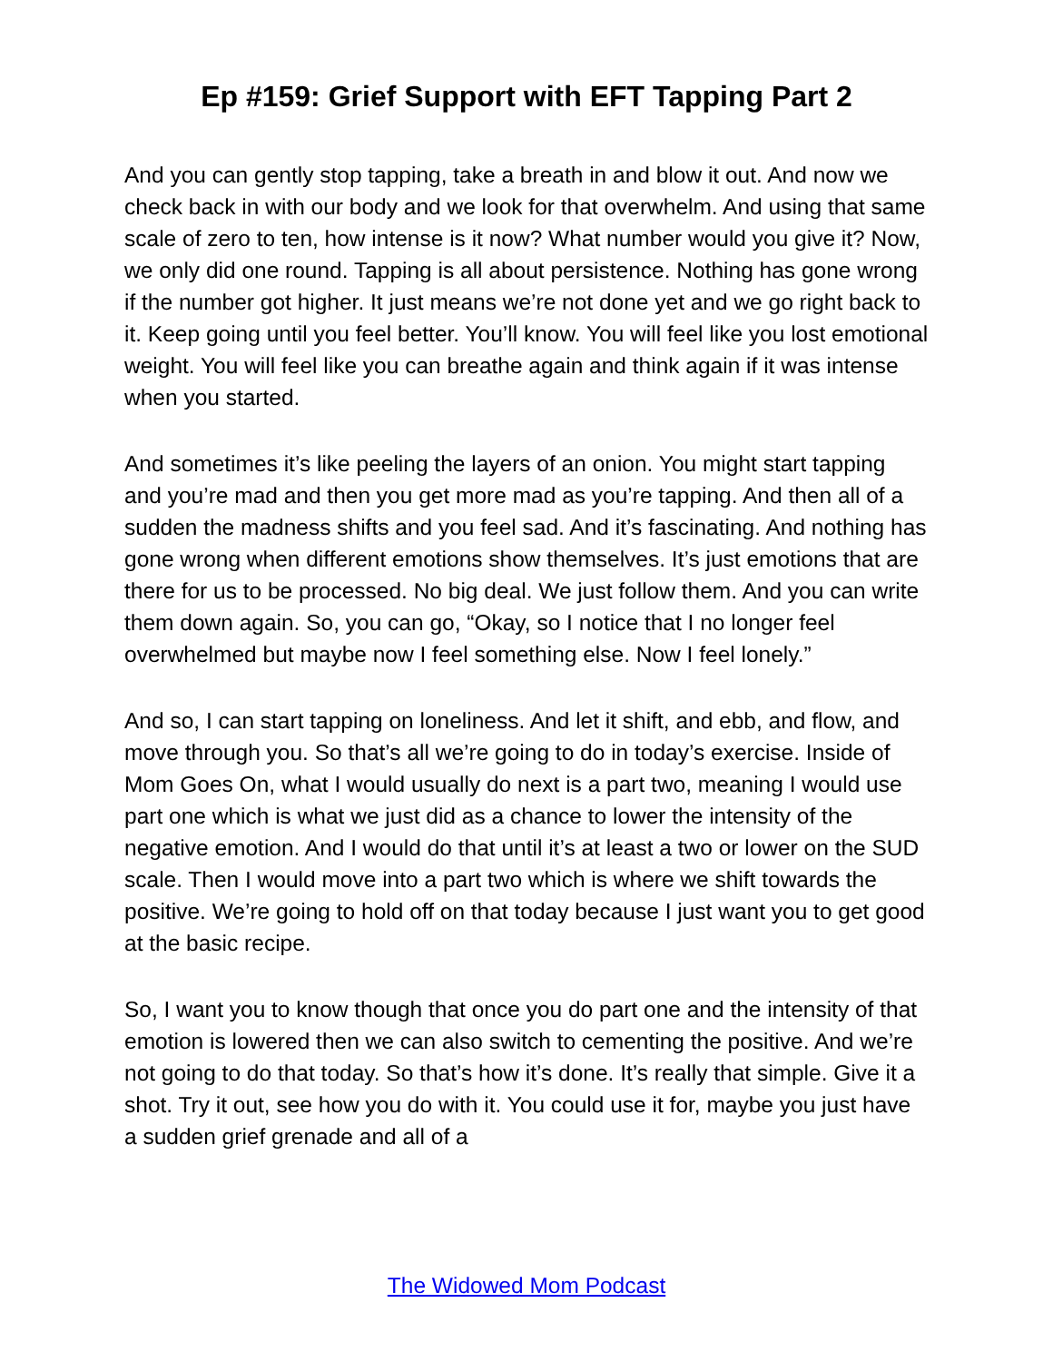Ep #159: Grief Support with EFT Tapping Part 2
And you can gently stop tapping, take a breath in and blow it out. And now we check back in with our body and we look for that overwhelm. And using that same scale of zero to ten, how intense is it now? What number would you give it? Now, we only did one round. Tapping is all about persistence. Nothing has gone wrong if the number got higher. It just means we’re not done yet and we go right back to it. Keep going until you feel better. You’ll know. You will feel like you lost emotional weight. You will feel like you can breathe again and think again if it was intense when you started.
And sometimes it’s like peeling the layers of an onion. You might start tapping and you’re mad and then you get more mad as you’re tapping. And then all of a sudden the madness shifts and you feel sad. And it’s fascinating. And nothing has gone wrong when different emotions show themselves. It’s just emotions that are there for us to be processed. No big deal. We just follow them. And you can write them down again. So, you can go, “Okay, so I notice that I no longer feel overwhelmed but maybe now I feel something else. Now I feel lonely.”
And so, I can start tapping on loneliness. And let it shift, and ebb, and flow, and move through you. So that’s all we’re going to do in today’s exercise. Inside of Mom Goes On, what I would usually do next is a part two, meaning I would use part one which is what we just did as a chance to lower the intensity of the negative emotion. And I would do that until it’s at least a two or lower on the SUD scale. Then I would move into a part two which is where we shift towards the positive. We’re going to hold off on that today because I just want you to get good at the basic recipe.
So, I want you to know though that once you do part one and the intensity of that emotion is lowered then we can also switch to cementing the positive. And we’re not going to do that today. So that’s how it’s done. It’s really that simple. Give it a shot. Try it out, see how you do with it. You could use it for, maybe you just have a sudden grief grenade and all of a
The Widowed Mom Podcast